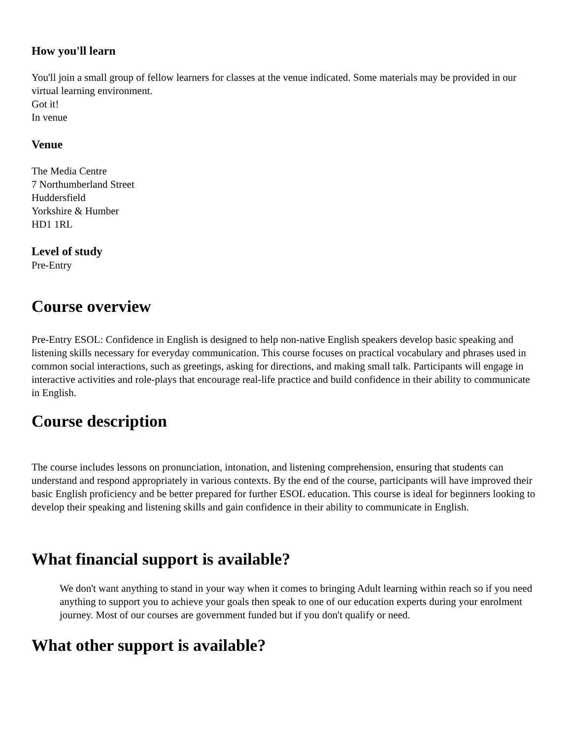How you'll learn
You'll join a small group of fellow learners for classes at the venue indicated. Some materials may be provided in our virtual learning environment.
Got it!
In venue
Venue
The Media Centre
7 Northumberland Street
Huddersfield
Yorkshire & Humber
HD1 1RL
Level of study
Pre-Entry
Course overview
Pre-Entry ESOL: Confidence in English is designed to help non-native English speakers develop basic speaking and listening skills necessary for everyday communication. This course focuses on practical vocabulary and phrases used in common social interactions, such as greetings, asking for directions, and making small talk. Participants will engage in interactive activities and role-plays that encourage real-life practice and build confidence in their ability to communicate in English.
Course description
The course includes lessons on pronunciation, intonation, and listening comprehension, ensuring that students can understand and respond appropriately in various contexts. By the end of the course, participants will have improved their basic English proficiency and be better prepared for further ESOL education. This course is ideal for beginners looking to develop their speaking and listening skills and gain confidence in their ability to communicate in English.
What financial support is available?
We don't want anything to stand in your way when it comes to bringing Adult learning within reach so if you need anything to support you to achieve your goals then speak to one of our education experts during your enrolment journey. Most of our courses are government funded but if you don't qualify or need.
What other support is available?